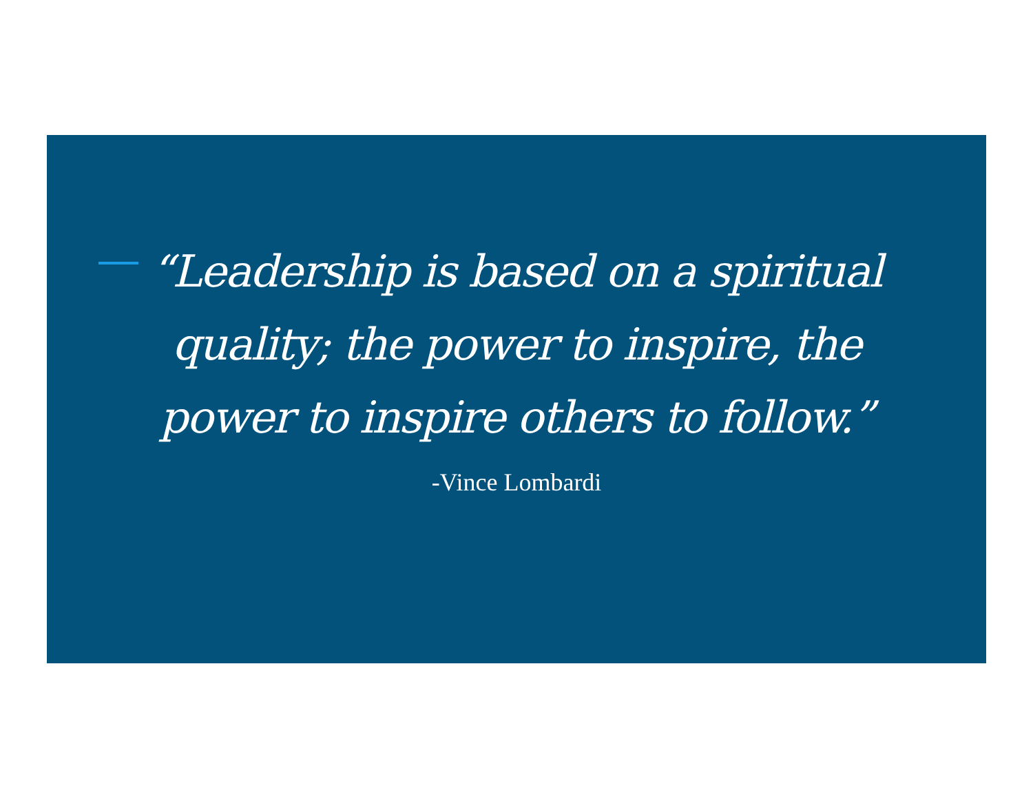“Leadership is based on a spiritual quality; the power to inspire, the power to inspire others to follow.”
-Vince Lombardi